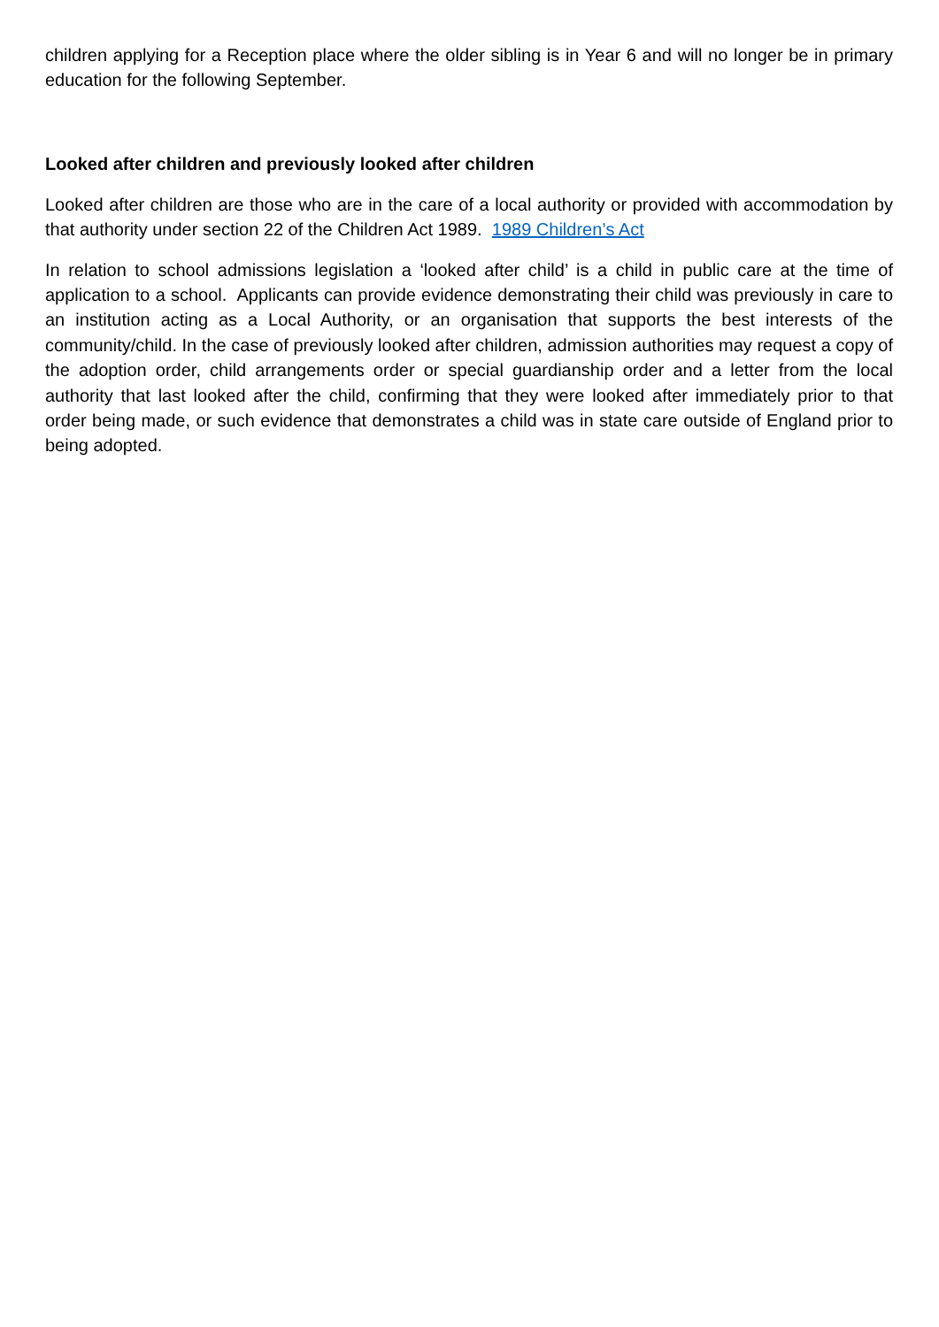children applying for a Reception place where the older sibling is in Year 6 and will no longer be in primary education for the following September.
Looked after children and previously looked after children
Looked after children are those who are in the care of a local authority or provided with accommodation by that authority under section 22 of the Children Act 1989. 1989 Children’s Act
In relation to school admissions legislation a ‘looked after child’ is a child in public care at the time of application to a school. Applicants can provide evidence demonstrating their child was previously in care to an institution acting as a Local Authority, or an organisation that supports the best interests of the community/child. In the case of previously looked after children, admission authorities may request a copy of the adoption order, child arrangements order or special guardianship order and a letter from the local authority that last looked after the child, confirming that they were looked after immediately prior to that order being made, or such evidence that demonstrates a child was in state care outside of England prior to being adopted.